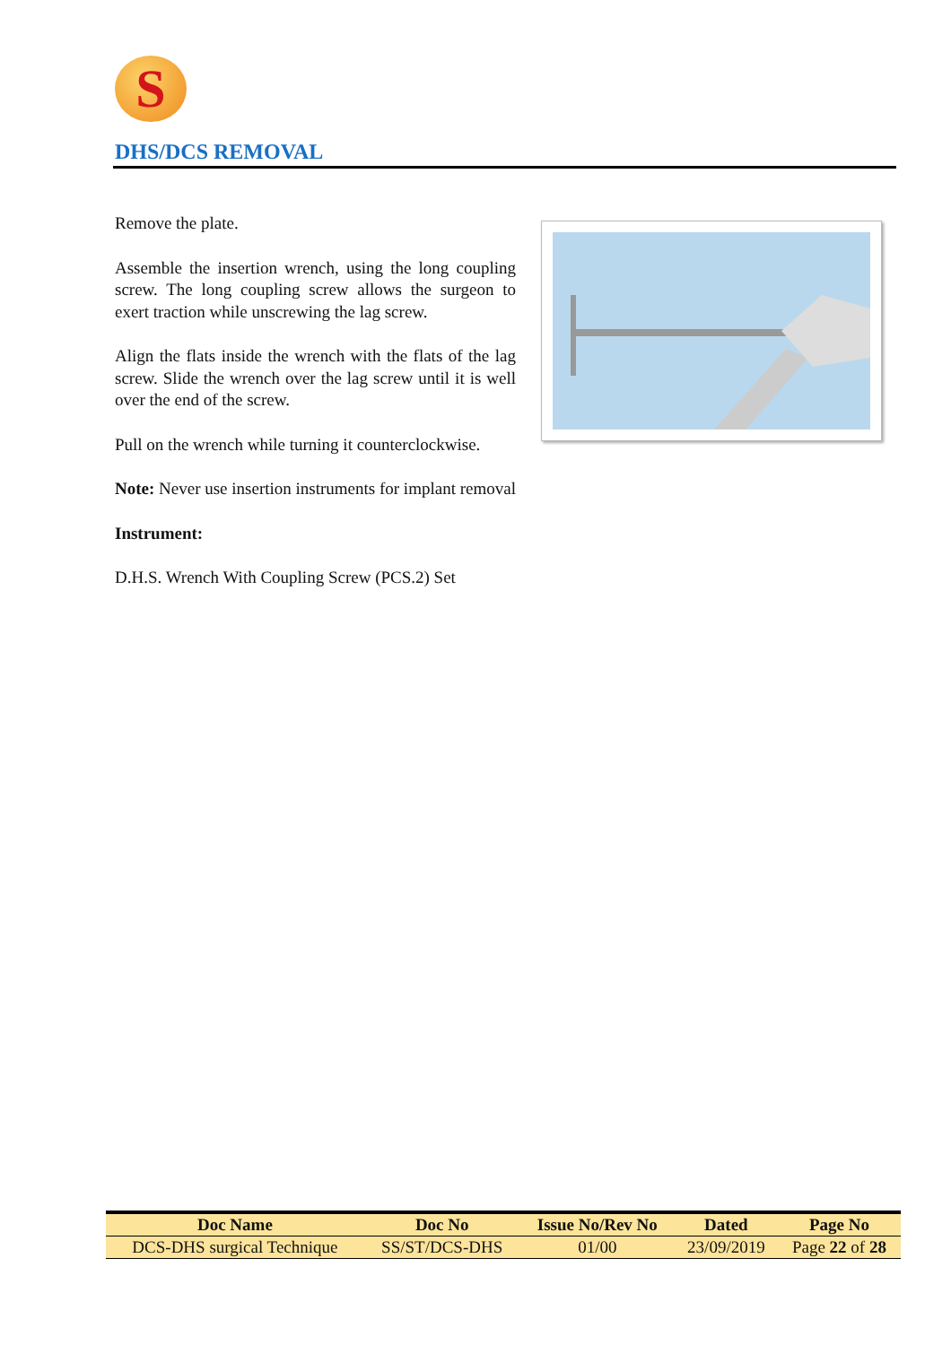S
DHS/DCS REMOVAL
Remove the plate.
Assemble the insertion wrench, using the long coupling screw. The long coupling screw allows the surgeon to exert traction while unscrewing the lag screw.
Align the flats inside the wrench with the flats of the lag screw. Slide the wrench over the lag screw until it is well over the end of the screw.
Pull on the wrench while turning it counterclockwise.
Note: Never use insertion instruments for implant removal
Instrument:
D.H.S. Wrench With Coupling Screw (PCS.2) Set
| Doc Name | Doc No | Issue No/Rev No | Dated | Page No |
| --- | --- | --- | --- | --- |
| DCS-DHS surgical Technique | SS/ST/DCS-DHS | 01/00 | 23/09/2019 | Page 22 of 28 |